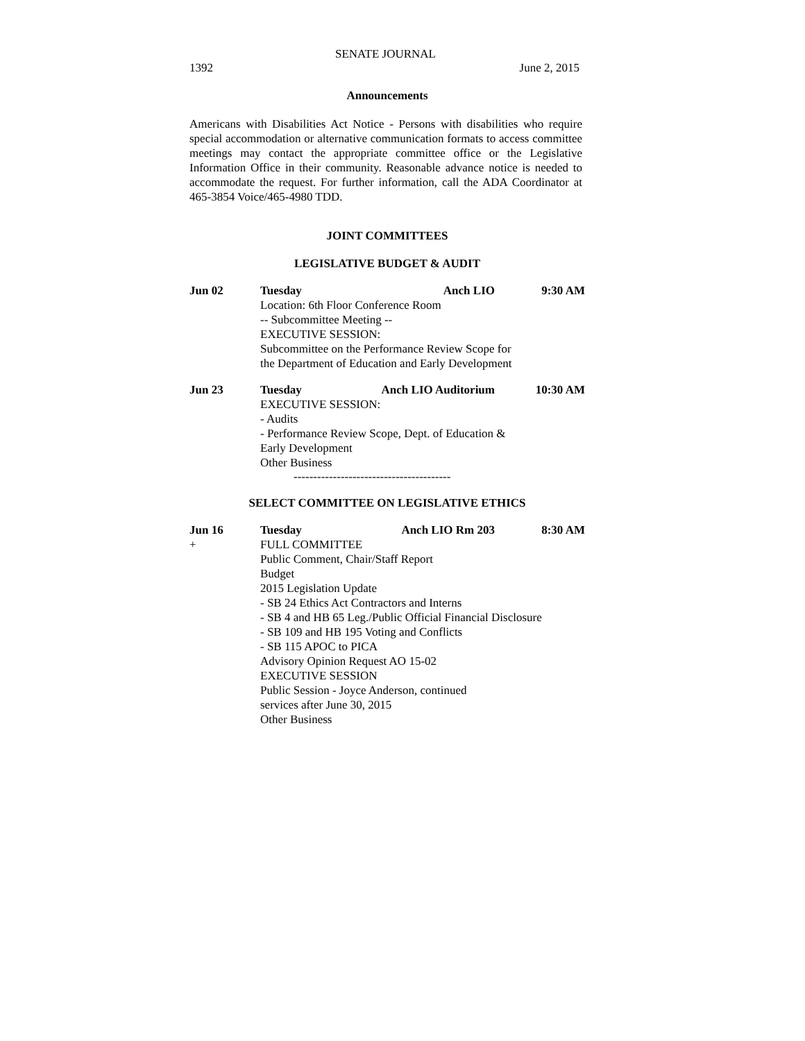SENATE JOURNAL
1392 June 2, 2015
Announcements
Americans with Disabilities Act Notice - Persons with disabilities who require special accommodation or alternative communication formats to access committee meetings may contact the appropriate committee office or the Legislative Information Office in their community. Reasonable advance notice is needed to accommodate the request. For further information, call the ADA Coordinator at 465-3854 Voice/465-4980 TDD.
JOINT COMMITTEES
LEGISLATIVE BUDGET & AUDIT
Jun 02 Tuesday Anch LIO 9:30 AM
Location: 6th Floor Conference Room
-- Subcommittee Meeting --
EXECUTIVE SESSION:
Subcommittee on the Performance Review Scope for
the Department of Education and Early Development
Jun 23 Tuesday Anch LIO Auditorium 10:30 AM
EXECUTIVE SESSION:
- Audits
- Performance Review Scope, Dept. of Education &
Early Development
Other Business
----------------------------------------
SELECT COMMITTEE ON LEGISLATIVE ETHICS
Jun 16 Tuesday Anch LIO Rm 203 8:30 AM
+ FULL COMMITTEE
Public Comment, Chair/Staff Report
Budget
2015 Legislation Update
- SB 24 Ethics Act Contractors and Interns
- SB 4 and HB 65 Leg./Public Official Financial Disclosure
- SB 109 and HB 195 Voting and Conflicts
- SB 115 APOC to PICA
Advisory Opinion Request AO 15-02
EXECUTIVE SESSION
Public Session - Joyce Anderson, continued
services after June 30, 2015
Other Business